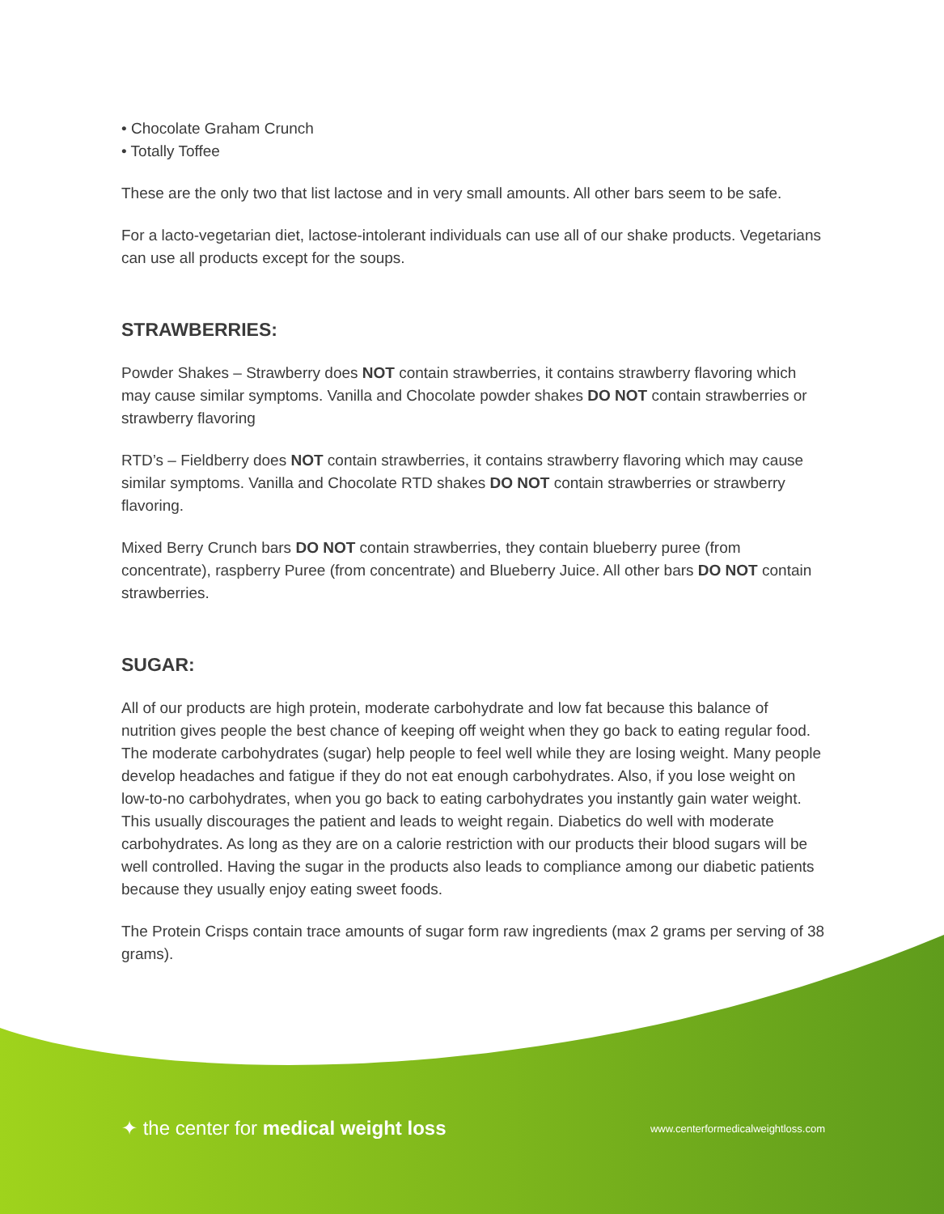• Chocolate Graham Crunch
• Totally Toffee
These are the only two that list lactose and in very small amounts. All other bars seem to be safe.
For a lacto-vegetarian diet, lactose-intolerant individuals can use all of our shake products. Vegetarians can use all products except for the soups.
STRAWBERRIES:
Powder Shakes – Strawberry does NOT contain strawberries, it contains strawberry flavoring which may cause similar symptoms. Vanilla and Chocolate powder shakes DO NOT contain strawberries or strawberry flavoring
RTD’s – Fieldberry does NOT contain strawberries, it contains strawberry flavoring which may cause similar symptoms. Vanilla and Chocolate RTD shakes DO NOT contain strawberries or strawberry flavoring.
Mixed Berry Crunch bars DO NOT contain strawberries, they contain blueberry puree (from concentrate), raspberry Puree (from concentrate) and Blueberry Juice. All other bars DO NOT contain strawberries.
SUGAR:
All of our products are high protein, moderate carbohydrate and low fat because this balance of nutrition gives people the best chance of keeping off weight when they go back to eating regular food. The moderate carbohydrates (sugar) help people to feel well while they are losing weight. Many people develop headaches and fatigue if they do not eat enough carbohydrates. Also, if you lose weight on low-to-no carbohydrates, when you go back to eating carbohydrates you instantly gain water weight. This usually discourages the patient and leads to weight regain. Diabetics do well with moderate carbohydrates. As long as they are on a calorie restriction with our products their blood sugars will be well controlled. Having the sugar in the products also leads to compliance among our diabetic patients because they usually enjoy eating sweet foods.
The Protein Crisps contain trace amounts of sugar form raw ingredients (max 2 grams per serving of 38 grams).
✦ the center for medical weight loss
www.centerformedicalweightloss.com